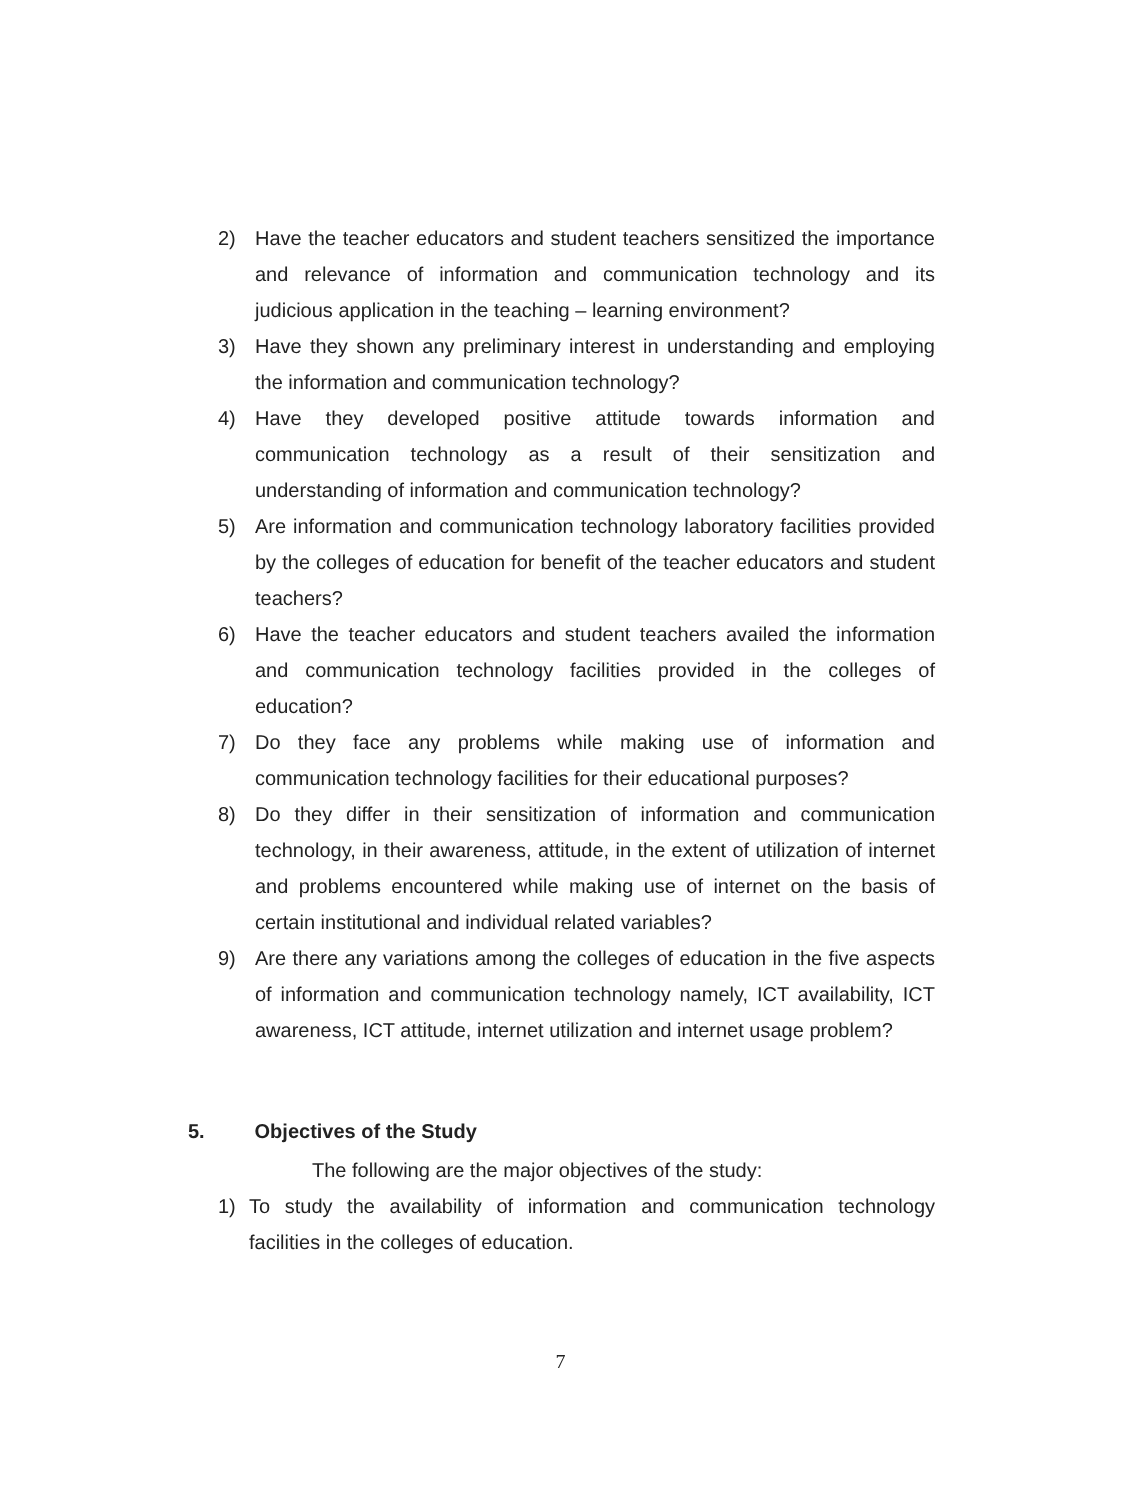2) Have the teacher educators and student teachers sensitized the importance and relevance of information and communication technology and its judicious application in the teaching – learning environment?
3) Have they shown any preliminary interest in understanding and employing the information and communication technology?
4) Have they developed positive attitude towards information and communication technology as a result of their sensitization and understanding of information and communication technology?
5) Are information and communication technology laboratory facilities provided by the colleges of education for benefit of the teacher educators and student teachers?
6) Have the teacher educators and student teachers availed the information and communication technology facilities provided in the colleges of education?
7) Do they face any problems while making use of information and communication technology facilities for their educational purposes?
8) Do they differ in their sensitization of information and communication technology, in their awareness, attitude, in the extent of utilization of internet and problems encountered while making use of internet on the basis of certain institutional and individual related variables?
9) Are there any variations among the colleges of education in the five aspects of information and communication technology namely, ICT availability, ICT awareness, ICT attitude, internet utilization and internet usage problem?
5. Objectives of the Study
The following are the major objectives of the study:
1) To study the availability of information and communication technology facilities in the colleges of education.
7